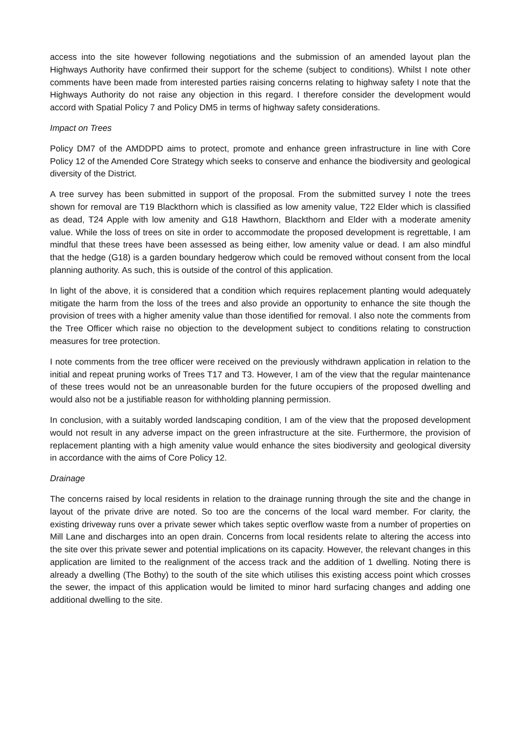access into the site however following negotiations and the submission of an amended layout plan the Highways Authority have confirmed their support for the scheme (subject to conditions). Whilst I note other comments have been made from interested parties raising concerns relating to highway safety I note that the Highways Authority do not raise any objection in this regard. I therefore consider the development would accord with Spatial Policy 7 and Policy DM5 in terms of highway safety considerations.
Impact on Trees
Policy DM7 of the AMDDPD aims to protect, promote and enhance green infrastructure in line with Core Policy 12 of the Amended Core Strategy which seeks to conserve and enhance the biodiversity and geological diversity of the District.
A tree survey has been submitted in support of the proposal. From the submitted survey I note the trees shown for removal are T19 Blackthorn which is classified as low amenity value, T22 Elder which is classified as dead, T24 Apple with low amenity and G18 Hawthorn, Blackthorn and Elder with a moderate amenity value. While the loss of trees on site in order to accommodate the proposed development is regrettable, I am mindful that these trees have been assessed as being either, low amenity value or dead. I am also mindful that the hedge (G18) is a garden boundary hedgerow which could be removed without consent from the local planning authority. As such, this is outside of the control of this application.
In light of the above, it is considered that a condition which requires replacement planting would adequately mitigate the harm from the loss of the trees and also provide an opportunity to enhance the site though the provision of trees with a higher amenity value than those identified for removal. I also note the comments from the Tree Officer which raise no objection to the development subject to conditions relating to construction measures for tree protection.
I note comments from the tree officer were received on the previously withdrawn application in relation to the initial and repeat pruning works of Trees T17 and T3. However, I am of the view that the regular maintenance of these trees would not be an unreasonable burden for the future occupiers of the proposed dwelling and would also not be a justifiable reason for withholding planning permission.
In conclusion, with a suitably worded landscaping condition, I am of the view that the proposed development would not result in any adverse impact on the green infrastructure at the site. Furthermore, the provision of replacement planting with a high amenity value would enhance the sites biodiversity and geological diversity in accordance with the aims of Core Policy 12.
Drainage
The concerns raised by local residents in relation to the drainage running through the site and the change in layout of the private drive are noted. So too are the concerns of the local ward member. For clarity, the existing driveway runs over a private sewer which takes septic overflow waste from a number of properties on Mill Lane and discharges into an open drain. Concerns from local residents relate to altering the access into the site over this private sewer and potential implications on its capacity. However, the relevant changes in this application are limited to the realignment of the access track and the addition of 1 dwelling. Noting there is already a dwelling (The Bothy) to the south of the site which utilises this existing access point which crosses the sewer, the impact of this application would be limited to minor hard surfacing changes and adding one additional dwelling to the site.